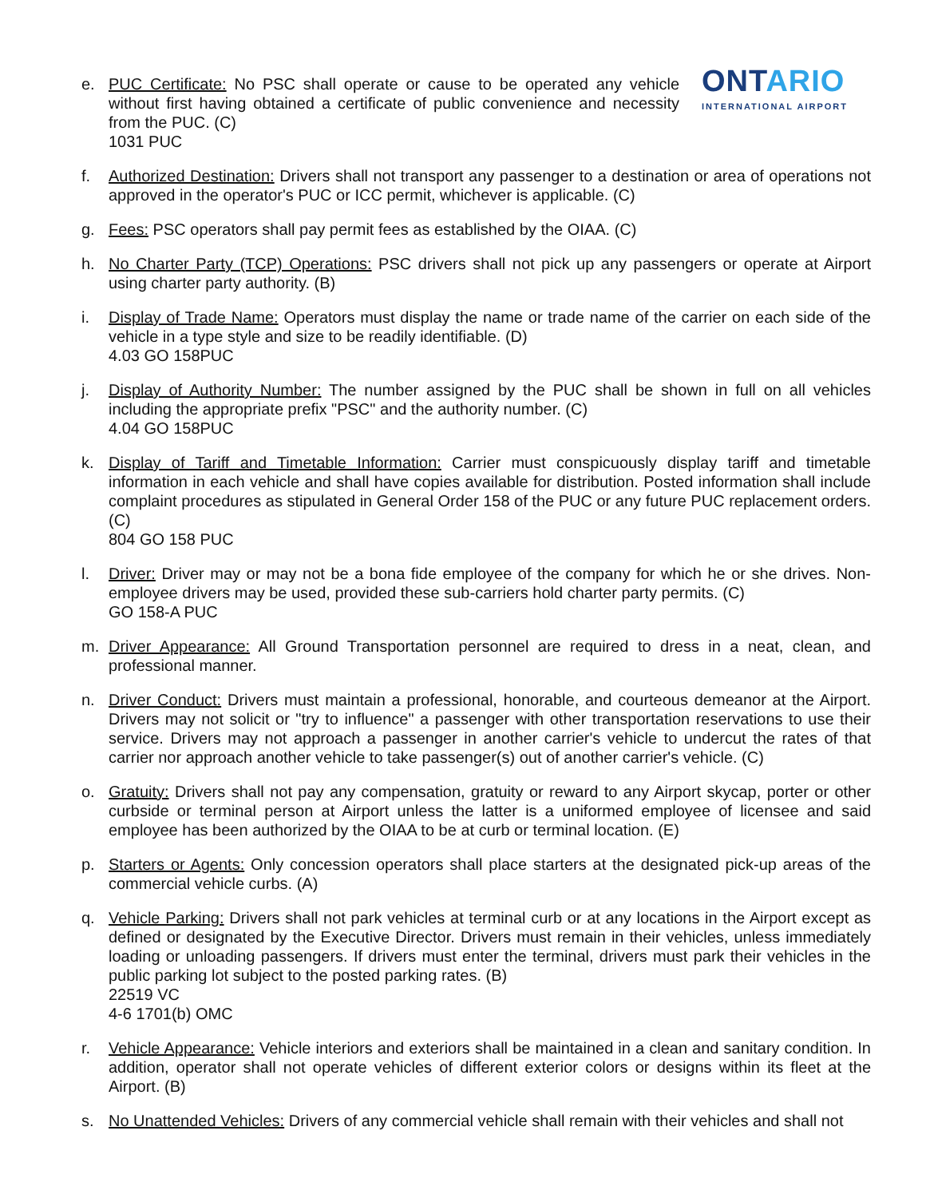e. PUC Certificate: No PSC shall operate or cause to be operated any vehicle without first having obtained a certificate of public convenience and necessity from the PUC. (C)
1031 PUC
ONTARIO
INTERNATIONAL AIRPORT
f. Authorized Destination: Drivers shall not transport any passenger to a destination or area of operations not approved in the operator's PUC or ICC permit, whichever is applicable. (C)
g. Fees: PSC operators shall pay permit fees as established by the OIAA. (C)
h. No Charter Party (TCP) Operations: PSC drivers shall not pick up any passengers or operate at Airport using charter party authority. (B)
i. Display of Trade Name: Operators must display the name or trade name of the carrier on each side of the vehicle in a type style and size to be readily identifiable. (D)
4.03 GO 158PUC
j. Display of Authority Number: The number assigned by the PUC shall be shown in full on all vehicles including the appropriate prefix "PSC" and the authority number. (C)
4.04 GO 158PUC
k. Display of Tariff and Timetable Information: Carrier must conspicuously display tariff and timetable information in each vehicle and shall have copies available for distribution. Posted information shall include complaint procedures as stipulated in General Order 158 of the PUC or any future PUC replacement orders. (C)
804 GO 158 PUC
l. Driver: Driver may or may not be a bona fide employee of the company for which he or she drives. Non-employee drivers may be used, provided these sub-carriers hold charter party permits. (C)
GO 158-A PUC
m. Driver Appearance: All Ground Transportation personnel are required to dress in a neat, clean, and professional manner.
n. Driver Conduct: Drivers must maintain a professional, honorable, and courteous demeanor at the Airport. Drivers may not solicit or "try to influence" a passenger with other transportation reservations to use their service. Drivers may not approach a passenger in another carrier's vehicle to undercut the rates of that carrier nor approach another vehicle to take passenger(s) out of another carrier's vehicle. (C)
o. Gratuity: Drivers shall not pay any compensation, gratuity or reward to any Airport skycap, porter or other curbside or terminal person at Airport unless the latter is a uniformed employee of licensee and said employee has been authorized by the OIAA to be at curb or terminal location. (E)
p. Starters or Agents: Only concession operators shall place starters at the designated pick-up areas of the commercial vehicle curbs. (A)
q. Vehicle Parking: Drivers shall not park vehicles at terminal curb or at any locations in the Airport except as defined or designated by the Executive Director. Drivers must remain in their vehicles, unless immediately loading or unloading passengers. If drivers must enter the terminal, drivers must park their vehicles in the public parking lot subject to the posted parking rates. (B)
22519 VC
4-6 1701(b) OMC
r. Vehicle Appearance: Vehicle interiors and exteriors shall be maintained in a clean and sanitary condition. In addition, operator shall not operate vehicles of different exterior colors or designs within its fleet at the Airport. (B)
s. No Unattended Vehicles: Drivers of any commercial vehicle shall remain with their vehicles and shall not